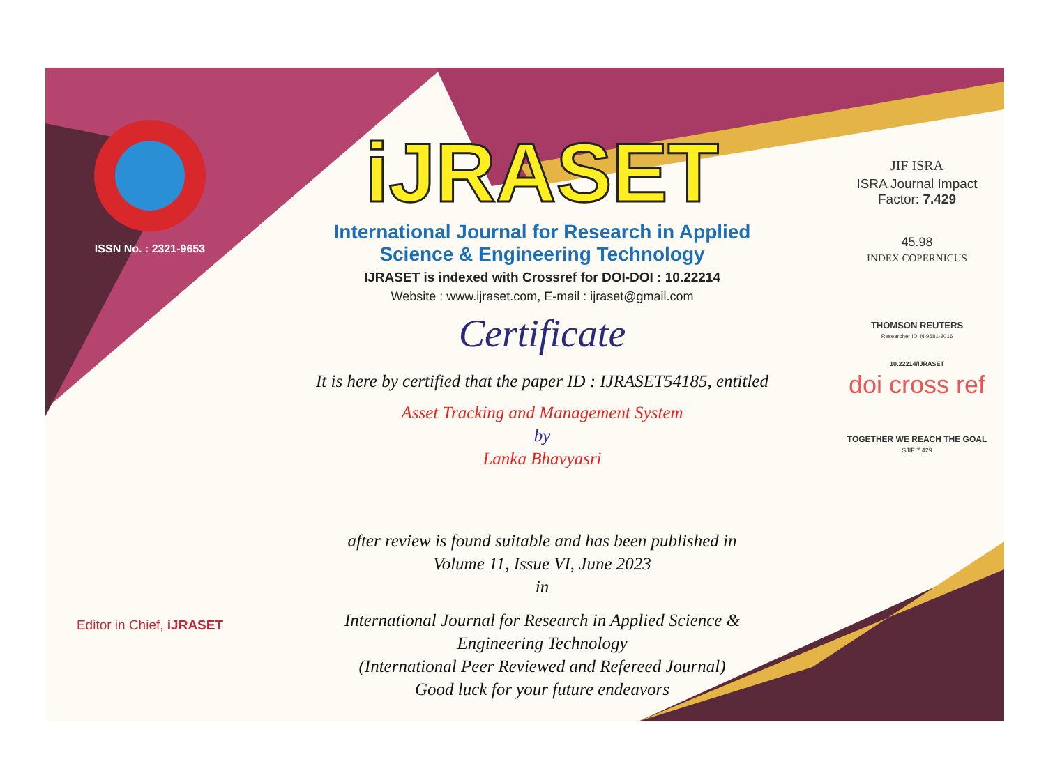ISSN No. : 2321-9653
Editor in Chief, iJRASET
iJRASET
International Journal for Research in Applied
Science & Engineering Technology
IJRASET is indexed with Crossref for DOI-DOI : 10.22214
Website : www.ijraset.com, E-mail : ijraset@gmail.com
Certificate
It is here by certified that the paper ID : IJRASET54185, entitled
Asset Tracking and Management System
by
Lanka Bhavyasri
after review is found suitable and has been published in
Volume 11, Issue VI, June 2023
in
International Journal for Research in Applied Science &
Engineering Technology
(International Peer Reviewed and Refereed Journal)
Good luck for your future endeavors
JIF ISRA
ISRA Journal Impact
Factor: 7.429
45.98
INDEX COPERNICUS
THOMSON REUTERS
Researcher ID: N-9681-2016
10.22214/IJRASET
doi cross ref
TOGETHER WE REACH THE GOAL
SJIF 7.429